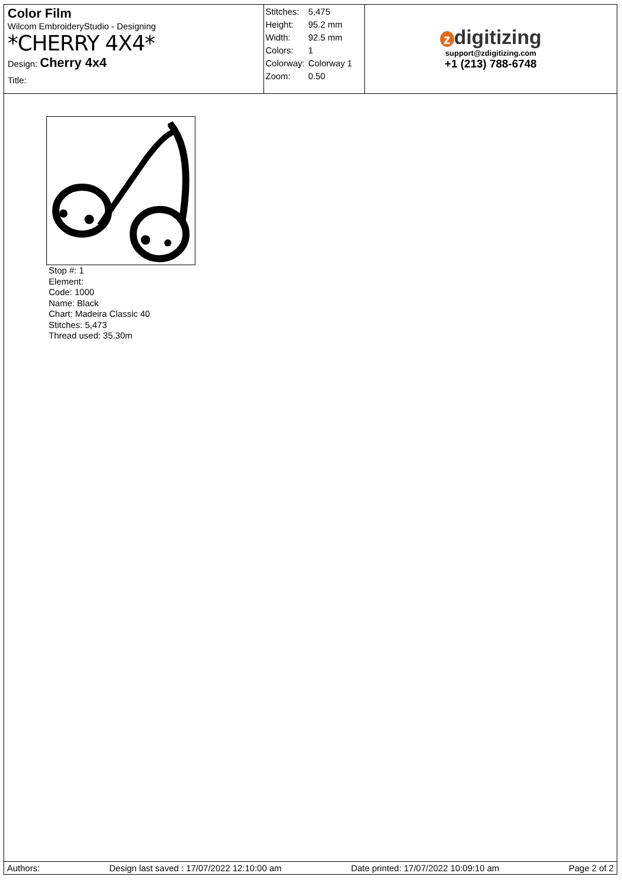Color Film
Wilcom EmbroideryStudio - Designing
*CHERRY 4X4*
Design: Cherry 4x4
Title:
| Stitches: | 5,475 |
| Height: | 95.2 mm |
| Width: | 92.5 mm |
| Colors: | 1 |
| Colorway: | Colorway 1 |
| Zoom: | 0.50 |
zdigitizing
support@zdigitizing.com
+1 (213) 788-6748
Stop #: 1
Element:
Code: 1000
Name: Black
Chart: Madeira Classic 40
Stitches: 5,473
Thread used: 35.30m
Authors: Design last saved : 17/07/2022 12:10:00 am Date printed: 17/07/2022 10:09:10 am Page 2 of 2